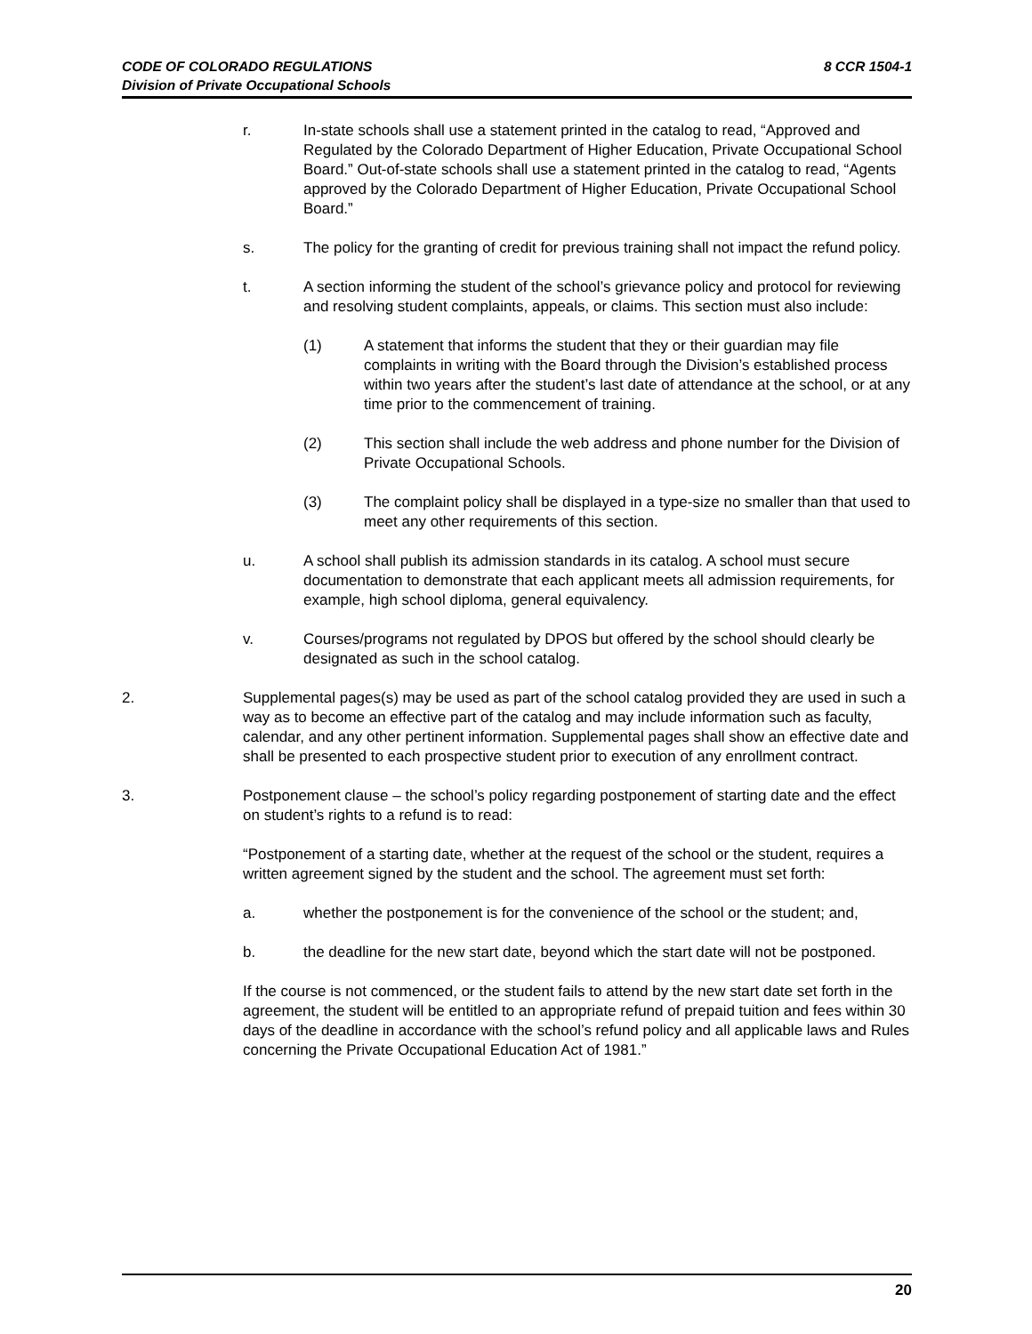8 CCR 1504-1 CODE OF COLORADO REGULATIONS
Division of Private Occupational Schools
r. In-state schools shall use a statement printed in the catalog to read, “Approved and Regulated by the Colorado Department of Higher Education, Private Occupational School Board.” Out-of-state schools shall use a statement printed in the catalog to read, “Agents approved by the Colorado Department of Higher Education, Private Occupational School Board.”
s. The policy for the granting of credit for previous training shall not impact the refund policy.
t. A section informing the student of the school’s grievance policy and protocol for reviewing and resolving student complaints, appeals, or claims. This section must also include:
(1) A statement that informs the student that they or their guardian may file complaints in writing with the Board through the Division’s established process within two years after the student’s last date of attendance at the school, or at any time prior to the commencement of training.
(2) This section shall include the web address and phone number for the Division of Private Occupational Schools.
(3) The complaint policy shall be displayed in a type-size no smaller than that used to meet any other requirements of this section.
u. A school shall publish its admission standards in its catalog. A school must secure documentation to demonstrate that each applicant meets all admission requirements, for example, high school diploma, general equivalency.
v. Courses/programs not regulated by DPOS but offered by the school should clearly be designated as such in the school catalog.
2. Supplemental pages(s) may be used as part of the school catalog provided they are used in such a way as to become an effective part of the catalog and may include information such as faculty, calendar, and any other pertinent information. Supplemental pages shall show an effective date and shall be presented to each prospective student prior to execution of any enrollment contract.
3. Postponement clause – the school’s policy regarding postponement of starting date and the effect on student’s rights to a refund is to read:
“Postponement of a starting date, whether at the request of the school or the student, requires a written agreement signed by the student and the school. The agreement must set forth:
a. whether the postponement is for the convenience of the school or the student; and,
b. the deadline for the new start date, beyond which the start date will not be postponed.
If the course is not commenced, or the student fails to attend by the new start date set forth in the agreement, the student will be entitled to an appropriate refund of prepaid tuition and fees within 30 days of the deadline in accordance with the school’s refund policy and all applicable laws and Rules concerning the Private Occupational Education Act of 1981.”
20